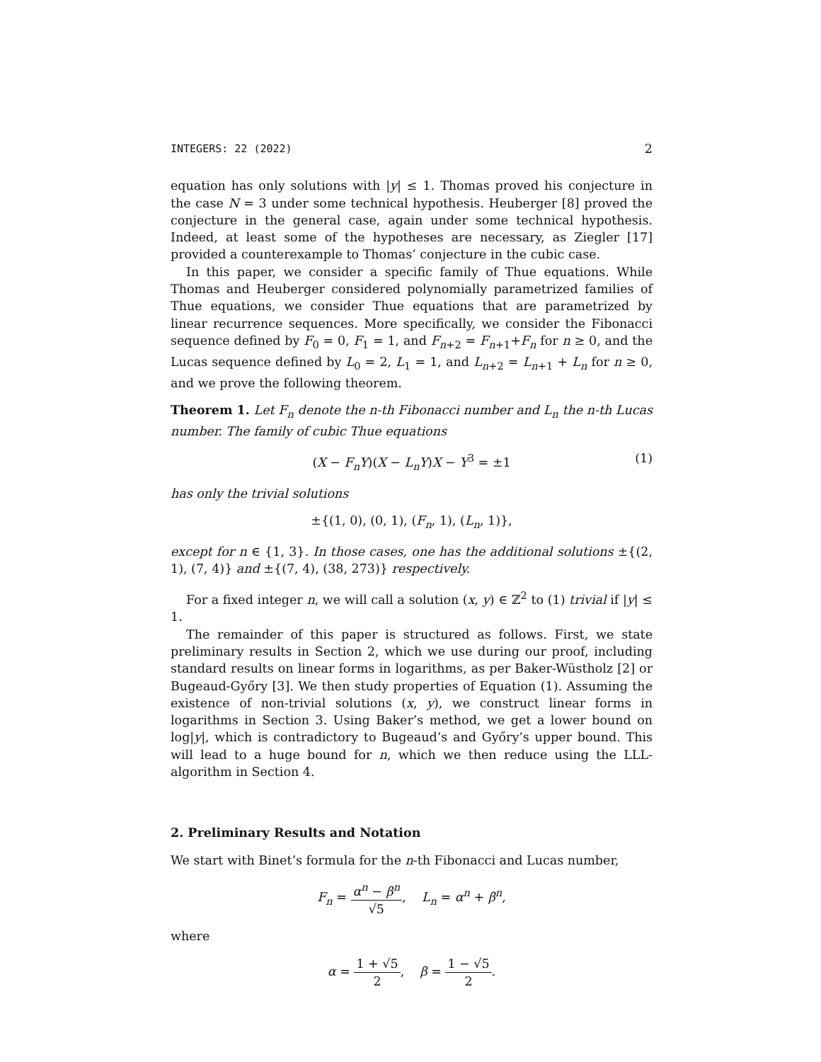INTEGERS: 22 (2022) 2
equation has only solutions with |y| ≤ 1. Thomas proved his conjecture in the case N = 3 under some technical hypothesis. Heuberger [8] proved the conjecture in the general case, again under some technical hypothesis. Indeed, at least some of the hypotheses are necessary, as Ziegler [17] provided a counterexample to Thomas’ conjecture in the cubic case.
In this paper, we consider a specific family of Thue equations. While Thomas and Heuberger considered polynomially parametrized families of Thue equations, we consider Thue equations that are parametrized by linear recurrence sequences. More specifically, we consider the Fibonacci sequence defined by F<sub>0</sub> = 0, F<sub>1</sub> = 1, and F<sub>n+2</sub> = F<sub>n+1</sub>+F<sub>n</sub> for n ≥ 0, and the Lucas sequence defined by L<sub>0</sub> = 2, L<sub>1</sub> = 1, and L<sub>n+2</sub> = L<sub>n+1</sub> + L<sub>n</sub> for n ≥ 0, and we prove the following theorem.
Theorem 1. Let F<sub>n</sub> denote the n-th Fibonacci number and L<sub>n</sub> the n-th Lucas number. The family of cubic Thue equations
(X − F<sub>n</sub>Y)(X − L<sub>n</sub>Y)X − Y<sup>3</sup> = ±1 (1)
has only the trivial solutions
±{(1, 0), (0, 1), (F<sub>n</sub>, 1), (L<sub>n</sub>, 1)},
except for n ∈ {1, 3}. In those cases, one has the additional solutions ±{(2, 1), (7, 4)} and ±{(7, 4), (38, 273)} respectively.
For a fixed integer n, we will call a solution (x, y) ∈ ℤ<sup>2</sup> to (1) trivial if |y| ≤ 1.
The remainder of this paper is structured as follows. First, we state preliminary results in Section 2, which we use during our proof, including standard results on linear forms in logarithms, as per Baker-Wüstholz [2] or Bugeaud-Győry [3]. We then study properties of Equation (1). Assuming the existence of non-trivial solutions (x, y), we construct linear forms in logarithms in Section 3. Using Baker’s method, we get a lower bound on log|y|, which is contradictory to Bugeaud’s and Győry’s upper bound. This will lead to a huge bound for n, which we then reduce using the LLL-algorithm in Section 4.
2. Preliminary Results and Notation
We start with Binet’s formula for the n-th Fibonacci and Lucas number,
F<sub>n</sub> = α<sup>n</sup> − β<sup>n</sup> √5, L<sub>n</sub> = α<sup>n</sup> + β<sup>n</sup>,
where
α = 1 + √5 2, β = 1 − √5 2.